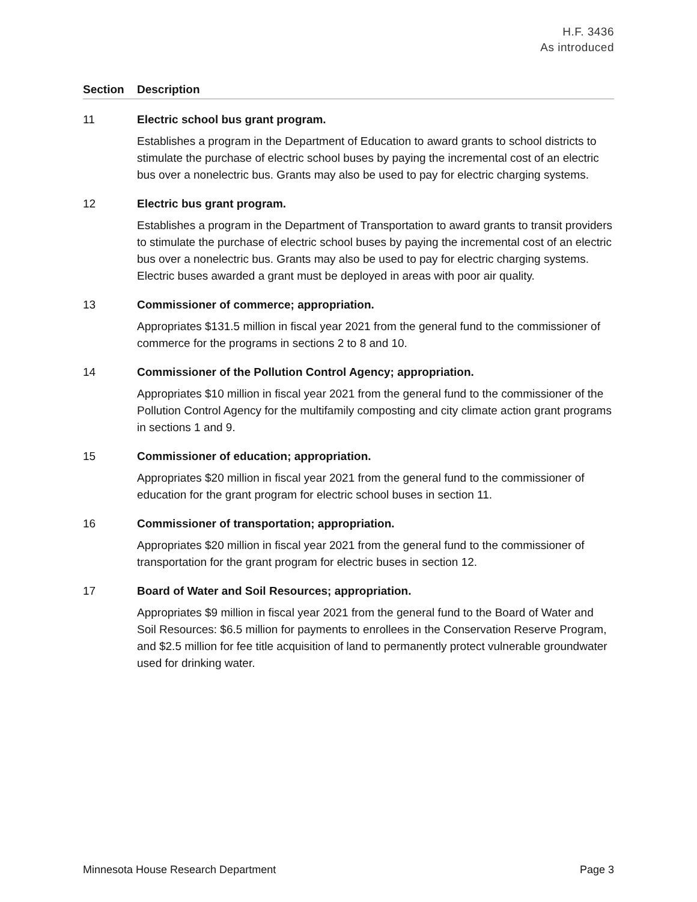H.F. 3436
As introduced
Section Description
11 Electric school bus grant program.
Establishes a program in the Department of Education to award grants to school districts to stimulate the purchase of electric school buses by paying the incremental cost of an electric bus over a nonelectric bus. Grants may also be used to pay for electric charging systems.
12 Electric bus grant program.
Establishes a program in the Department of Transportation to award grants to transit providers to stimulate the purchase of electric school buses by paying the incremental cost of an electric bus over a nonelectric bus. Grants may also be used to pay for electric charging systems. Electric buses awarded a grant must be deployed in areas with poor air quality.
13 Commissioner of commerce; appropriation.
Appropriates $131.5 million in fiscal year 2021 from the general fund to the commissioner of commerce for the programs in sections 2 to 8 and 10.
14 Commissioner of the Pollution Control Agency; appropriation.
Appropriates $10 million in fiscal year 2021 from the general fund to the commissioner of the Pollution Control Agency for the multifamily composting and city climate action grant programs in sections 1 and 9.
15 Commissioner of education; appropriation.
Appropriates $20 million in fiscal year 2021 from the general fund to the commissioner of education for the grant program for electric school buses in section 11.
16 Commissioner of transportation; appropriation.
Appropriates $20 million in fiscal year 2021 from the general fund to the commissioner of transportation for the grant program for electric buses in section 12.
17 Board of Water and Soil Resources; appropriation.
Appropriates $9 million in fiscal year 2021 from the general fund to the Board of Water and Soil Resources: $6.5 million for payments to enrollees in the Conservation Reserve Program, and $2.5 million for fee title acquisition of land to permanently protect vulnerable groundwater used for drinking water.
Minnesota House Research Department Page 3